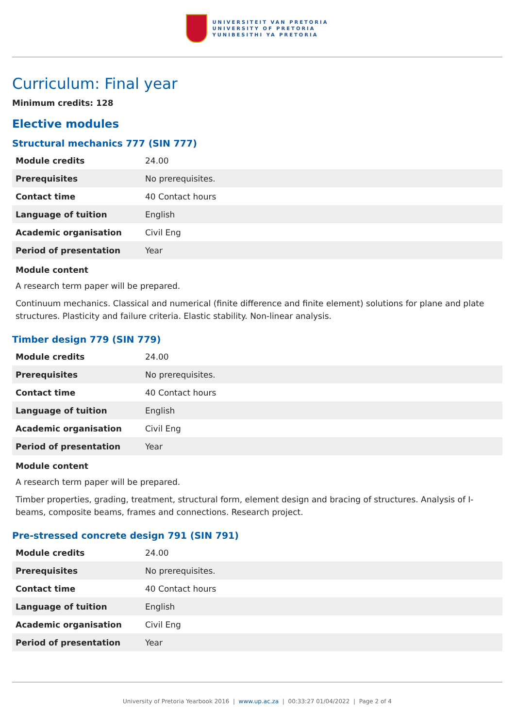UNIVERSITEIT VAN PRETORIA
UNIVERSITY OF PRETORIA
YUNIBESITHI YA PRETORIA
Curriculum: Final year
Minimum credits: 128
Elective modules
Structural mechanics 777 (SIN 777)
| Module credits | 24.00 |
| Prerequisites | No prerequisites. |
| Contact time | 40 Contact hours |
| Language of tuition | English |
| Academic organisation | Civil Eng |
| Period of presentation | Year |
Module content
A research term paper will be prepared.
Continuum mechanics. Classical and numerical (finite difference and finite element) solutions for plane and plate structures. Plasticity and failure criteria. Elastic stability. Non-linear analysis.
Timber design 779 (SIN 779)
| Module credits | 24.00 |
| Prerequisites | No prerequisites. |
| Contact time | 40 Contact hours |
| Language of tuition | English |
| Academic organisation | Civil Eng |
| Period of presentation | Year |
Module content
A research term paper will be prepared.
Timber properties, grading, treatment, structural form, element design and bracing of structures. Analysis of I-beams, composite beams, frames and connections. Research project.
Pre-stressed concrete design 791 (SIN 791)
| Module credits | 24.00 |
| Prerequisites | No prerequisites. |
| Contact time | 40 Contact hours |
| Language of tuition | English |
| Academic organisation | Civil Eng |
| Period of presentation | Year |
University of Pretoria Yearbook 2016 | www.up.ac.za | 00:33:27 01/04/2022 | Page 2 of 4